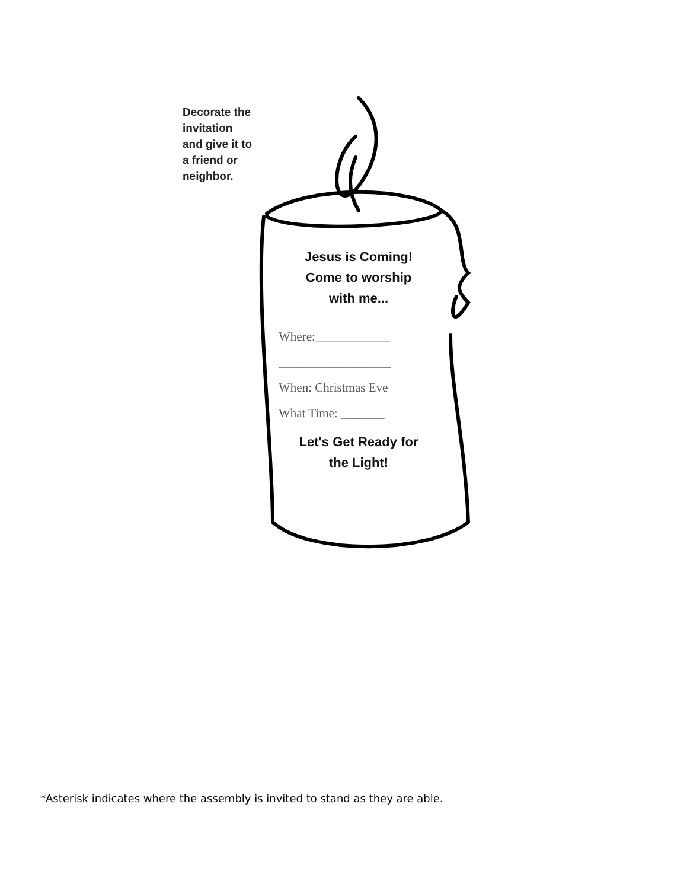Decorate the
invitation
and give it to
a friend or
neighbor.
Jesus is Coming!
Come to worship
with me...
Where:____________
__________________
When: Christmas Eve
What Time: _______
Let's Get Ready for
the Light!
*Asterisk indicates where the assembly is invited to stand as they are able.